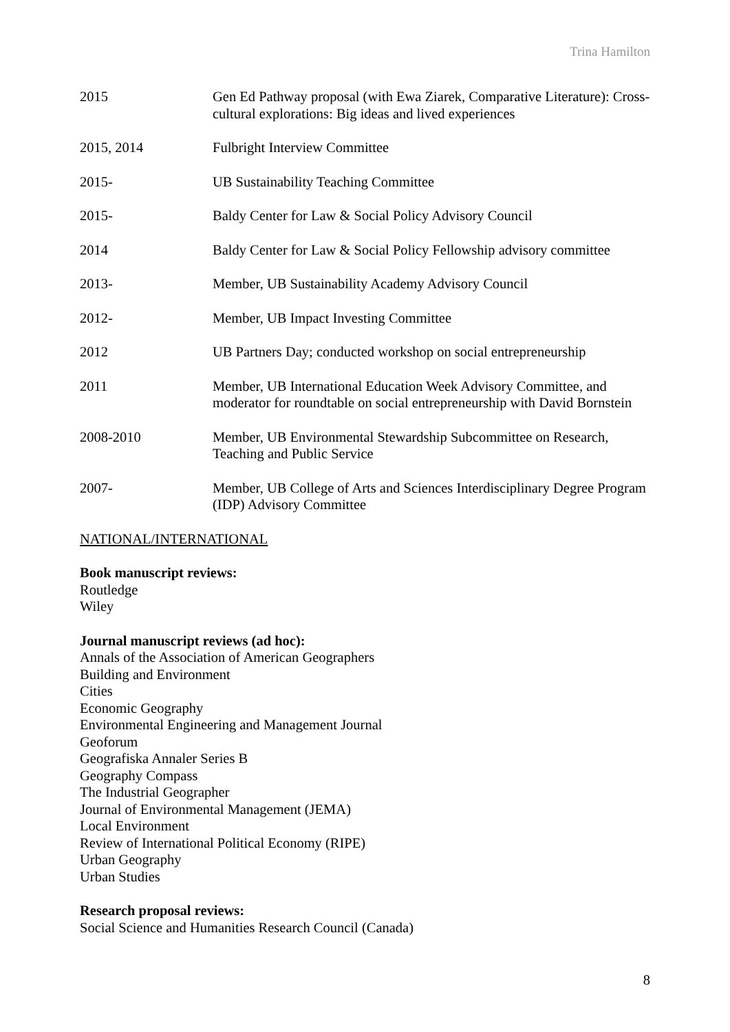Trina Hamilton
2015 Gen Ed Pathway proposal (with Ewa Ziarek, Comparative Literature): Cross-cultural explorations: Big ideas and lived experiences
2015, 2014 Fulbright Interview Committee
2015- UB Sustainability Teaching Committee
2015- Baldy Center for Law & Social Policy Advisory Council
2014 Baldy Center for Law & Social Policy Fellowship advisory committee
2013- Member, UB Sustainability Academy Advisory Council
2012- Member, UB Impact Investing Committee
2012 UB Partners Day; conducted workshop on social entrepreneurship
2011 Member, UB International Education Week Advisory Committee, and moderator for roundtable on social entrepreneurship with David Bornstein
2008-2010 Member, UB Environmental Stewardship Subcommittee on Research, Teaching and Public Service
2007- Member, UB College of Arts and Sciences Interdisciplinary Degree Program (IDP) Advisory Committee
NATIONAL/INTERNATIONAL
Book manuscript reviews:
Routledge
Wiley
Journal manuscript reviews (ad hoc):
Annals of the Association of American Geographers
Building and Environment
Cities
Economic Geography
Environmental Engineering and Management Journal
Geoforum
Geografiska Annaler Series B
Geography Compass
The Industrial Geographer
Journal of Environmental Management (JEMA)
Local Environment
Review of International Political Economy (RIPE)
Urban Geography
Urban Studies
Research proposal reviews:
Social Science and Humanities Research Council (Canada)
8